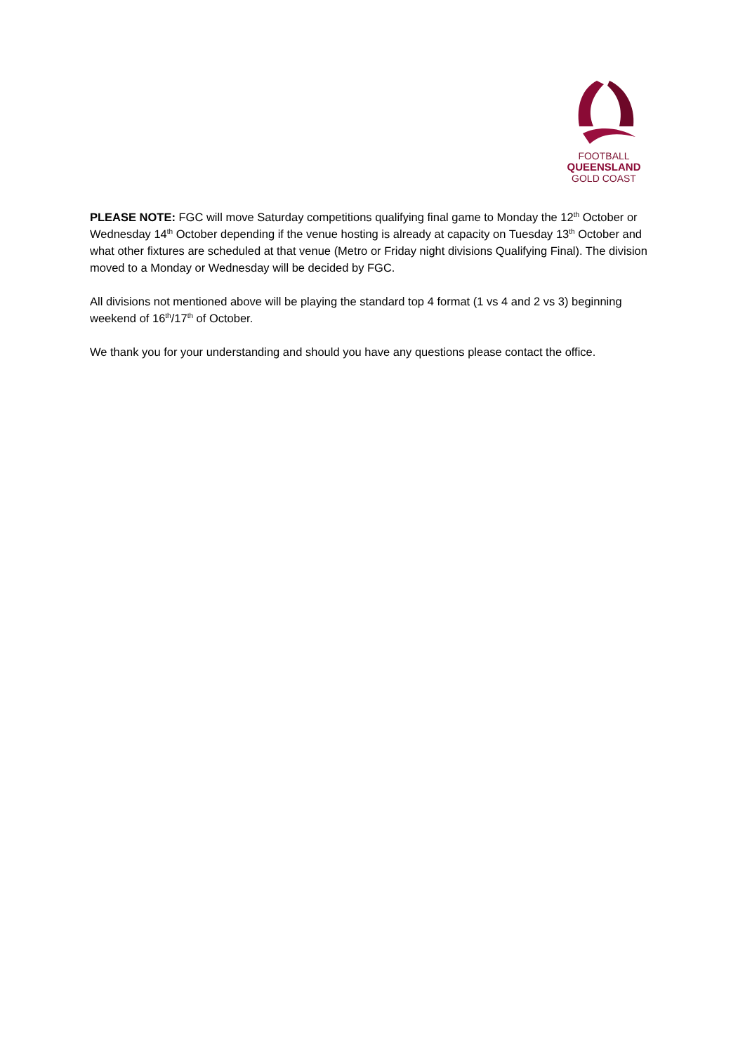FOOTBALL
QUEENSLAND
GOLD COAST
PLEASE NOTE: FGC will move Saturday competitions qualifying final game to Monday the 12<sup>th</sup> October or Wednesday 14<sup>th</sup> October depending if the venue hosting is already at capacity on Tuesday 13<sup>th</sup> October and what other fixtures are scheduled at that venue (Metro or Friday night divisions Qualifying Final). The division moved to a Monday or Wednesday will be decided by FGC.
All divisions not mentioned above will be playing the standard top 4 format (1 vs 4 and 2 vs 3) beginning weekend of 16<sup>th</sup>/17<sup>th</sup> of October.
We thank you for your understanding and should you have any questions please contact the office.